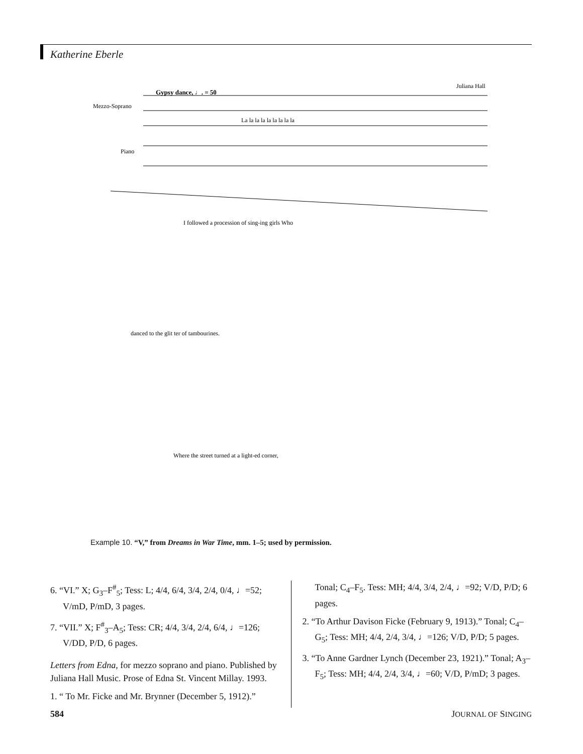Katherine Eberle
Gypsy dance, ♩. = 50
Juliana Hall
Mezzo-Soprano
Piano
La la la la la la la la la
I followed a procession of sing-ing girls Who
danced to the glit ter of tambourines.
Where the street turned at a light-ed corner,
Example 10. “V,” from Dreams in War Time, mm. 1–5; used by permission.
6. “VI.” X; G<sub>3</sub>–F<sup>#</sup><sub>5</sub>; Tess: L; 4/4, 6/4, 3/4, 2/4, 0/4, ♩=52; V/mD, P/mD, 3 pages.
7. “VII.” X; F<sup>#</sup><sub>3</sub>–A<sub>5</sub>; Tess: CR; 4/4, 3/4, 2/4, 6/4, ♩=126; V/DD, P/D, 6 pages.
Letters from Edna, for mezzo soprano and piano. Published by Juliana Hall Music. Prose of Edna St. Vincent Millay. 1993.
1. “ To Mr. Ficke and Mr. Brynner (December 5, 1912).”
Tonal; C<sub>4</sub>–F<sub>5</sub>. Tess: MH; 4/4, 3/4, 2/4, ♩=92; V/D, P/D; 6 pages.
2. “To Arthur Davison Ficke (February 9, 1913).” Tonal; C<sub>4</sub>–G<sub>5</sub>; Tess: MH; 4/4, 2/4, 3/4, ♩=126; V/D, P/D; 5 pages.
3. “To Anne Gardner Lynch (December 23, 1921).” Tonal; A<sub>3</sub>–F<sub>5</sub>; Tess: MH; 4/4, 2/4, 3/4, ♩=60; V/D, P/mD; 3 pages.
584 JOURNAL OF SINGING